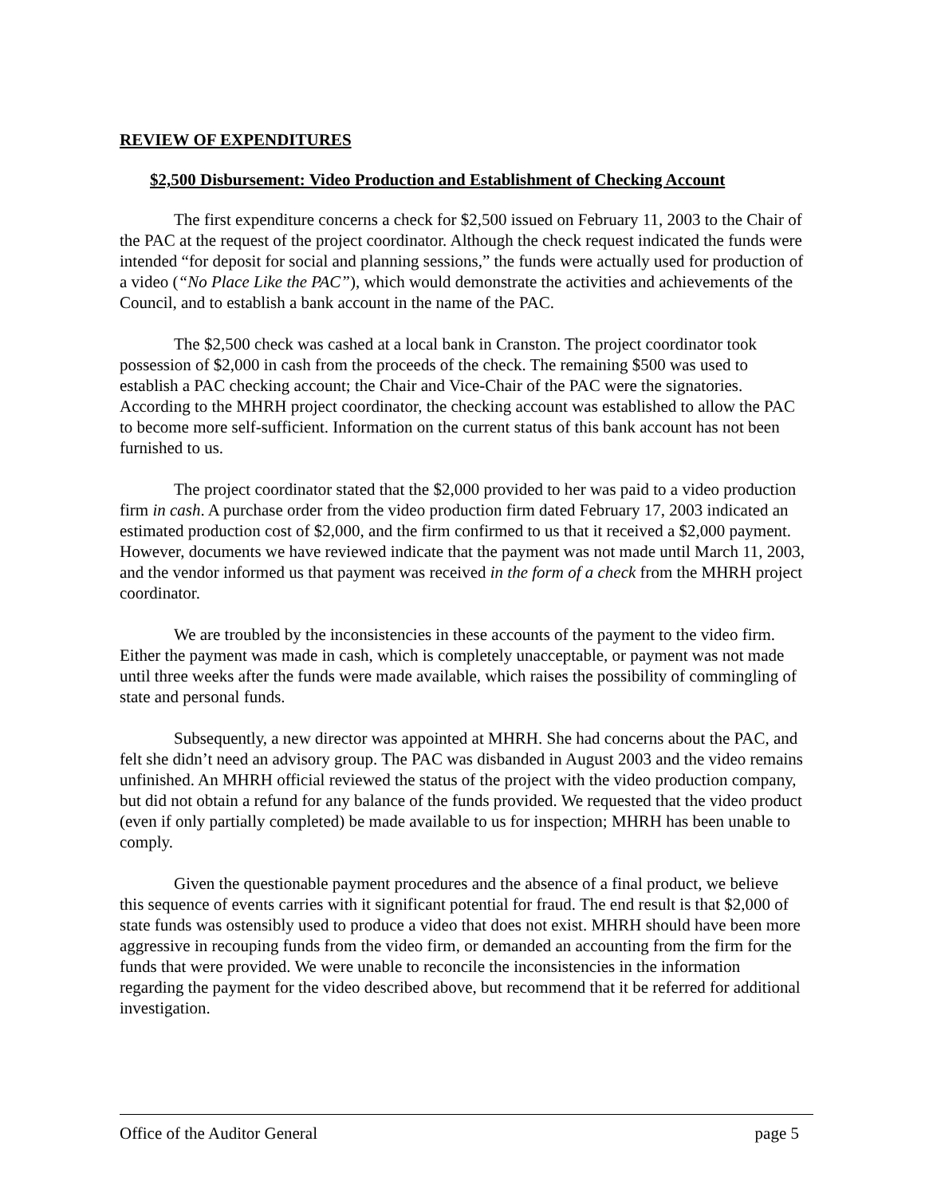REVIEW OF EXPENDITURES
$2,500 Disbursement: Video Production and Establishment of Checking Account
The first expenditure concerns a check for $2,500 issued on February 11, 2003 to the Chair of the PAC at the request of the project coordinator. Although the check request indicated the funds were intended “for deposit for social and planning sessions,” the funds were actually used for production of a video (“No Place Like the PAC”), which would demonstrate the activities and achievements of the Council, and to establish a bank account in the name of the PAC.
The $2,500 check was cashed at a local bank in Cranston. The project coordinator took possession of $2,000 in cash from the proceeds of the check. The remaining $500 was used to establish a PAC checking account; the Chair and Vice-Chair of the PAC were the signatories. According to the MHRH project coordinator, the checking account was established to allow the PAC to become more self-sufficient. Information on the current status of this bank account has not been furnished to us.
The project coordinator stated that the $2,000 provided to her was paid to a video production firm in cash. A purchase order from the video production firm dated February 17, 2003 indicated an estimated production cost of $2,000, and the firm confirmed to us that it received a $2,000 payment. However, documents we have reviewed indicate that the payment was not made until March 11, 2003, and the vendor informed us that payment was received in the form of a check from the MHRH project coordinator.
We are troubled by the inconsistencies in these accounts of the payment to the video firm. Either the payment was made in cash, which is completely unacceptable, or payment was not made until three weeks after the funds were made available, which raises the possibility of commingling of state and personal funds.
Subsequently, a new director was appointed at MHRH. She had concerns about the PAC, and felt she didn’t need an advisory group. The PAC was disbanded in August 2003 and the video remains unfinished. An MHRH official reviewed the status of the project with the video production company, but did not obtain a refund for any balance of the funds provided. We requested that the video product (even if only partially completed) be made available to us for inspection; MHRH has been unable to comply.
Given the questionable payment procedures and the absence of a final product, we believe this sequence of events carries with it significant potential for fraud. The end result is that $2,000 of state funds was ostensibly used to produce a video that does not exist. MHRH should have been more aggressive in recouping funds from the video firm, or demanded an accounting from the firm for the funds that were provided. We were unable to reconcile the inconsistencies in the information regarding the payment for the video described above, but recommend that it be referred for additional investigation.
Office of the Auditor General page 5